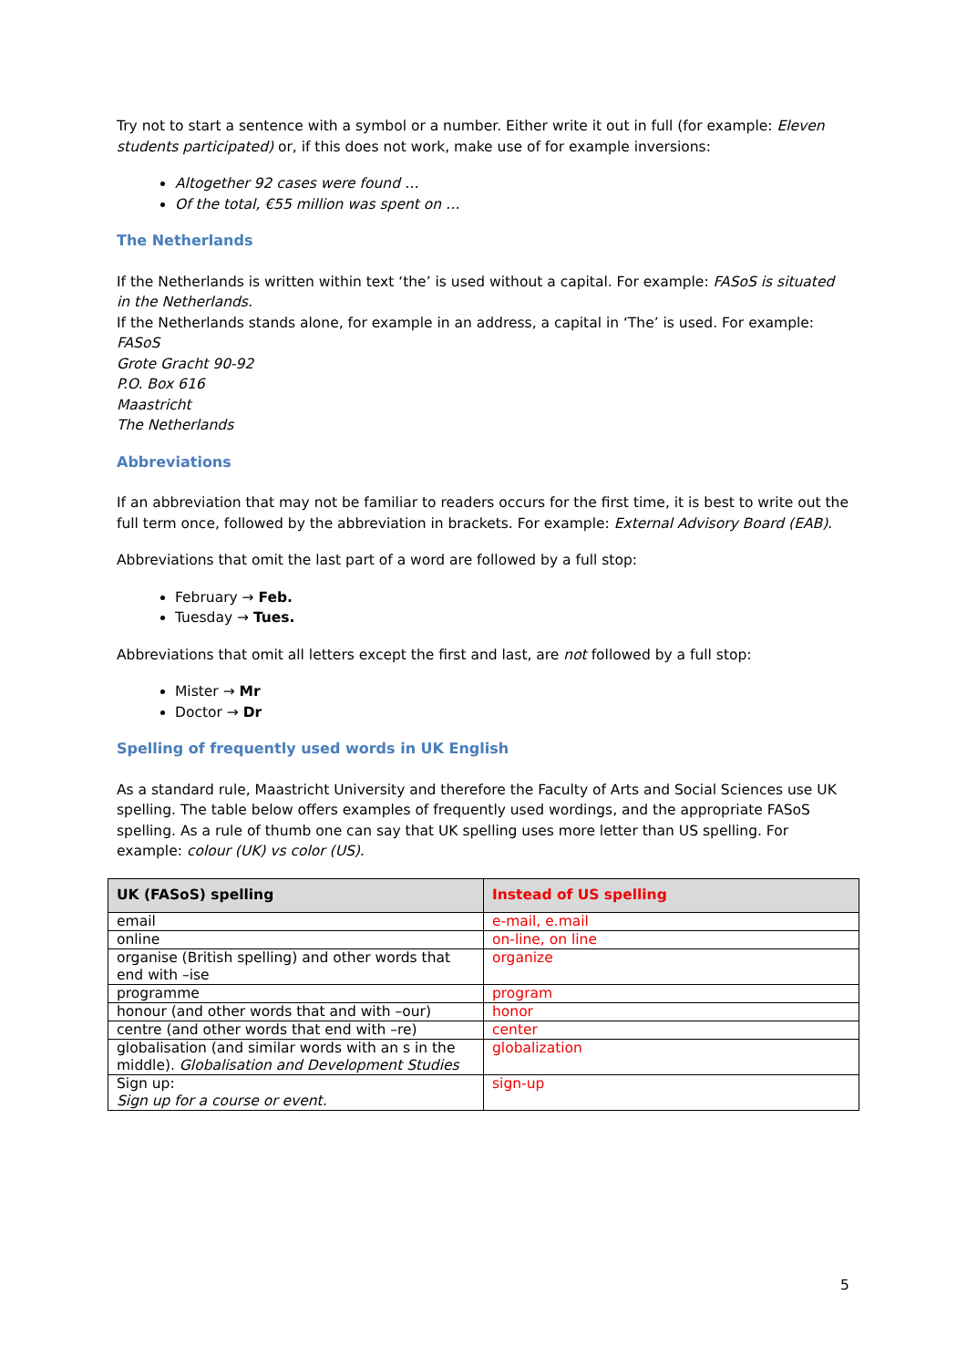Try not to start a sentence with a symbol or a number. Either write it out in full (for example: Eleven students participated) or, if this does not work, make use of for example inversions:
Altogether 92 cases were found …
Of the total, €55 million was spent on …
The Netherlands
If the Netherlands is written within text ‘the’ is used without a capital. For example: FASoS is situated in the Netherlands.
If the Netherlands stands alone, for example in an address, a capital in ‘The’ is used. For example:
FASoS
Grote Gracht 90-92
P.O. Box 616
Maastricht
The Netherlands
Abbreviations
If an abbreviation that may not be familiar to readers occurs for the first time, it is best to write out the full term once, followed by the abbreviation in brackets. For example: External Advisory Board (EAB).
Abbreviations that omit the last part of a word are followed by a full stop:
February → Feb.
Tuesday → Tues.
Abbreviations that omit all letters except the first and last, are not followed by a full stop:
Mister → Mr
Doctor → Dr
Spelling of frequently used words in UK English
As a standard rule, Maastricht University and therefore the Faculty of Arts and Social Sciences use UK spelling. The table below offers examples of frequently used wordings, and the appropriate FASoS spelling. As a rule of thumb one can say that UK spelling uses more letter than US spelling. For example: colour (UK) vs color (US).
| UK (FASoS) spelling | Instead of US spelling |
| --- | --- |
| email | e-mail, e.mail |
| online | on-line, on line |
| organise (British spelling) and other words that end with –ise | organize |
| programme | program |
| honour (and other words that and with –our) | honor |
| centre (and other words that end with –re) | center |
| globalisation (and similar words with an s in the middle). Globalisation and Development Studies | globalization |
| Sign up: Sign up for a course or event. | sign-up |
5